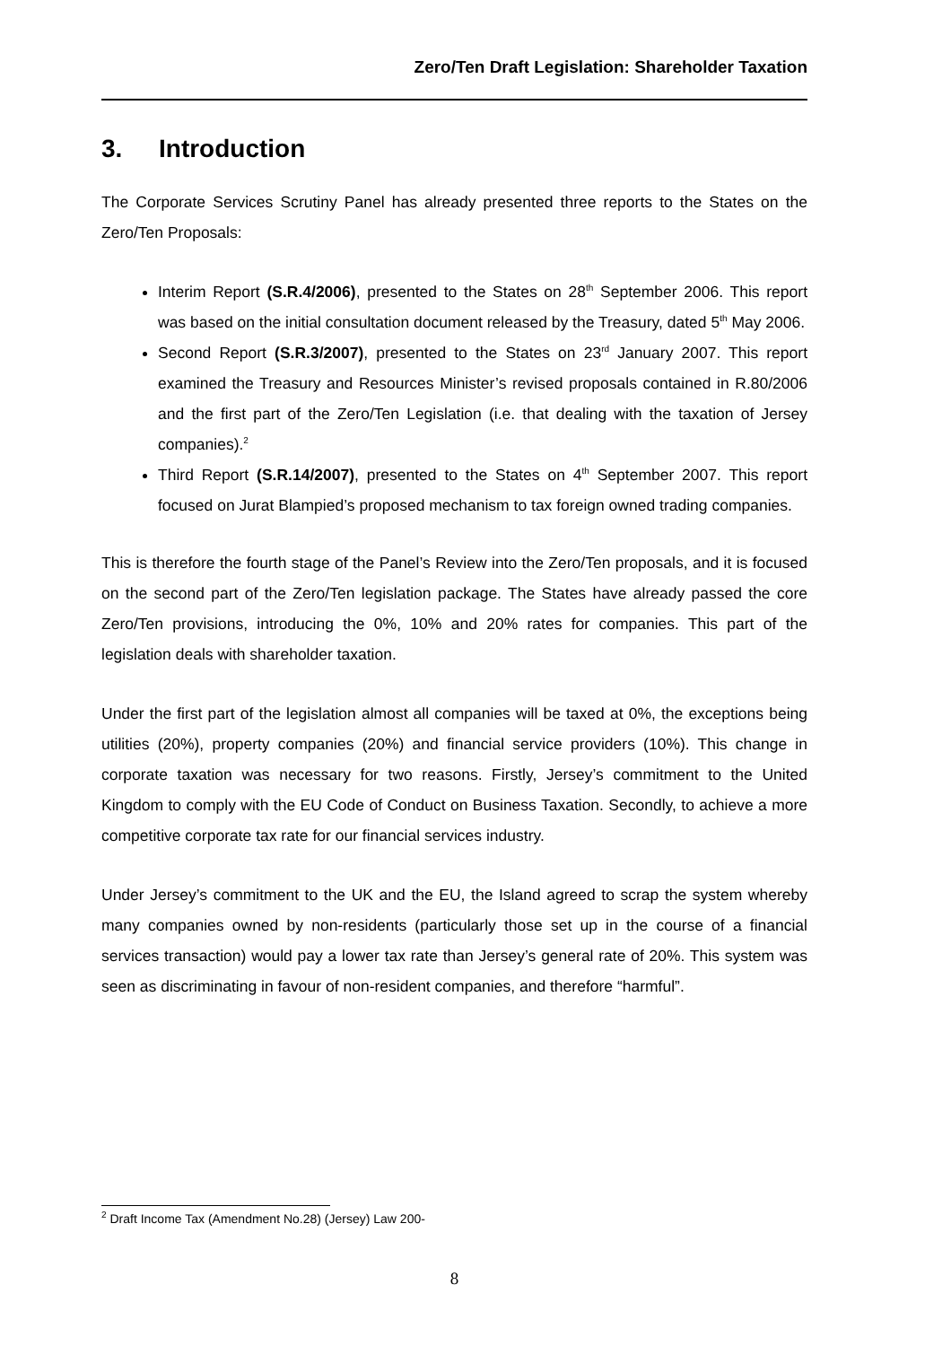Zero/Ten Draft Legislation: Shareholder Taxation
3. Introduction
The Corporate Services Scrutiny Panel has already presented three reports to the States on the Zero/Ten Proposals:
Interim Report (S.R.4/2006), presented to the States on 28<sup>th</sup> September 2006. This report was based on the initial consultation document released by the Treasury, dated 5<sup>th</sup> May 2006.
Second Report (S.R.3/2007), presented to the States on 23<sup>rd</sup> January 2007. This report examined the Treasury and Resources Minister’s revised proposals contained in R.80/2006 and the first part of the Zero/Ten Legislation (i.e. that dealing with the taxation of Jersey companies).<sup>2</sup>
Third Report (S.R.14/2007), presented to the States on 4<sup>th</sup> September 2007. This report focused on Jurat Blampied’s proposed mechanism to tax foreign owned trading companies.
This is therefore the fourth stage of the Panel’s Review into the Zero/Ten proposals, and it is focused on the second part of the Zero/Ten legislation package. The States have already passed the core Zero/Ten provisions, introducing the 0%, 10% and 20% rates for companies. This part of the legislation deals with shareholder taxation.
Under the first part of the legislation almost all companies will be taxed at 0%, the exceptions being utilities (20%), property companies (20%) and financial service providers (10%). This change in corporate taxation was necessary for two reasons. Firstly, Jersey’s commitment to the United Kingdom to comply with the EU Code of Conduct on Business Taxation. Secondly, to achieve a more competitive corporate tax rate for our financial services industry.
Under Jersey’s commitment to the UK and the EU, the Island agreed to scrap the system whereby many companies owned by non-residents (particularly those set up in the course of a financial services transaction) would pay a lower tax rate than Jersey’s general rate of 20%. This system was seen as discriminating in favour of non-resident companies, and therefore “harmful”.
<sup>2</sup> Draft Income Tax (Amendment No.28) (Jersey) Law 200-
8